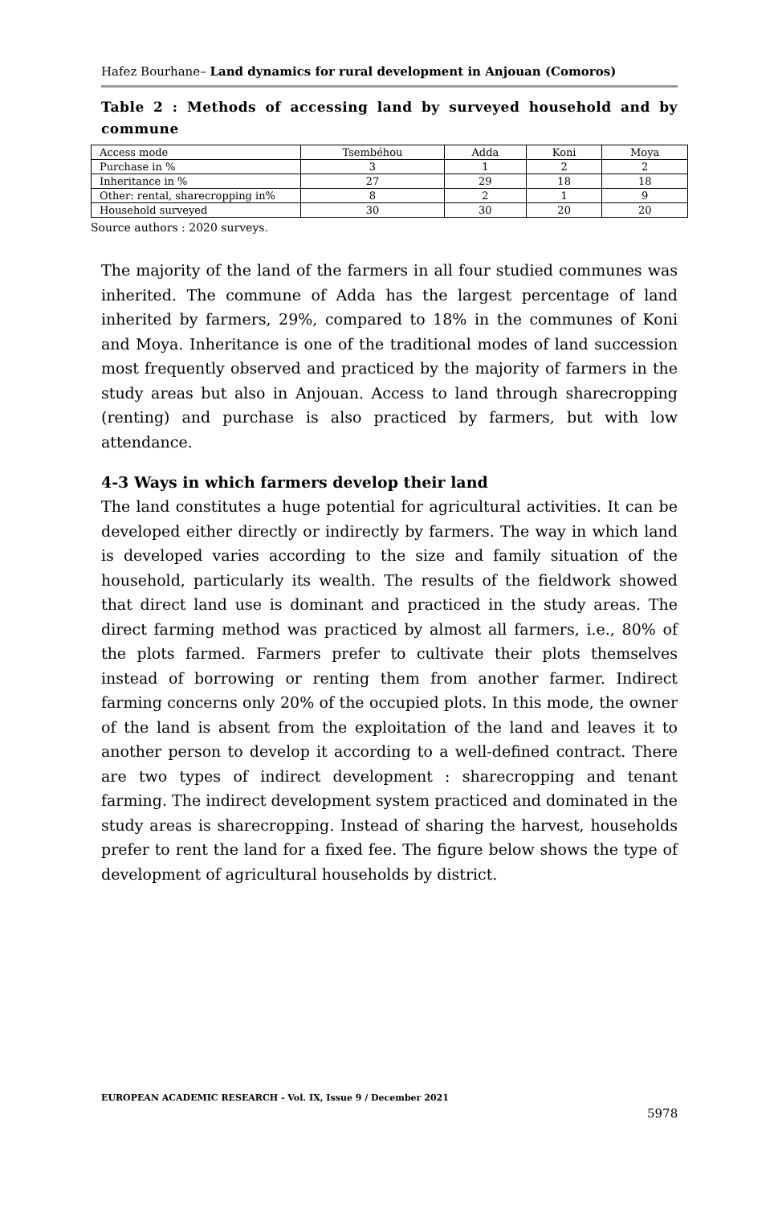Hafez Bourhane– Land dynamics for rural development in Anjouan (Comoros)
Table 2 : Methods of accessing land by surveyed household and by commune
| Access mode | Tsembéhou | Adda | Koni | Moya |
| Purchase in % | 3 | 1 | 2 | 2 |
| Inheritance in % | 27 | 29 | 18 | 18 |
| Other: rental, sharecropping in% | 8 | 2 | 1 | 9 |
| Household surveyed | 30 | 30 | 20 | 20 |
Source authors : 2020 surveys.
The majority of the land of the farmers in all four studied communes was inherited. The commune of Adda has the largest percentage of land inherited by farmers, 29%, compared to 18% in the communes of Koni and Moya. Inheritance is one of the traditional modes of land succession most frequently observed and practiced by the majority of farmers in the study areas but also in Anjouan. Access to land through sharecropping (renting) and purchase is also practiced by farmers, but with low attendance.
4-3 Ways in which farmers develop their land
The land constitutes a huge potential for agricultural activities. It can be developed either directly or indirectly by farmers. The way in which land is developed varies according to the size and family situation of the household, particularly its wealth. The results of the fieldwork showed that direct land use is dominant and practiced in the study areas. The direct farming method was practiced by almost all farmers, i.e., 80% of the plots farmed. Farmers prefer to cultivate their plots themselves instead of borrowing or renting them from another farmer. Indirect farming concerns only 20% of the occupied plots. In this mode, the owner of the land is absent from the exploitation of the land and leaves it to another person to develop it according to a well-defined contract. There are two types of indirect development : sharecropping and tenant farming. The indirect development system practiced and dominated in the study areas is sharecropping. Instead of sharing the harvest, households prefer to rent the land for a fixed fee. The figure below shows the type of development of agricultural households by district.
EUROPEAN ACADEMIC RESEARCH - Vol. IX, Issue 9 / December 2021
5978